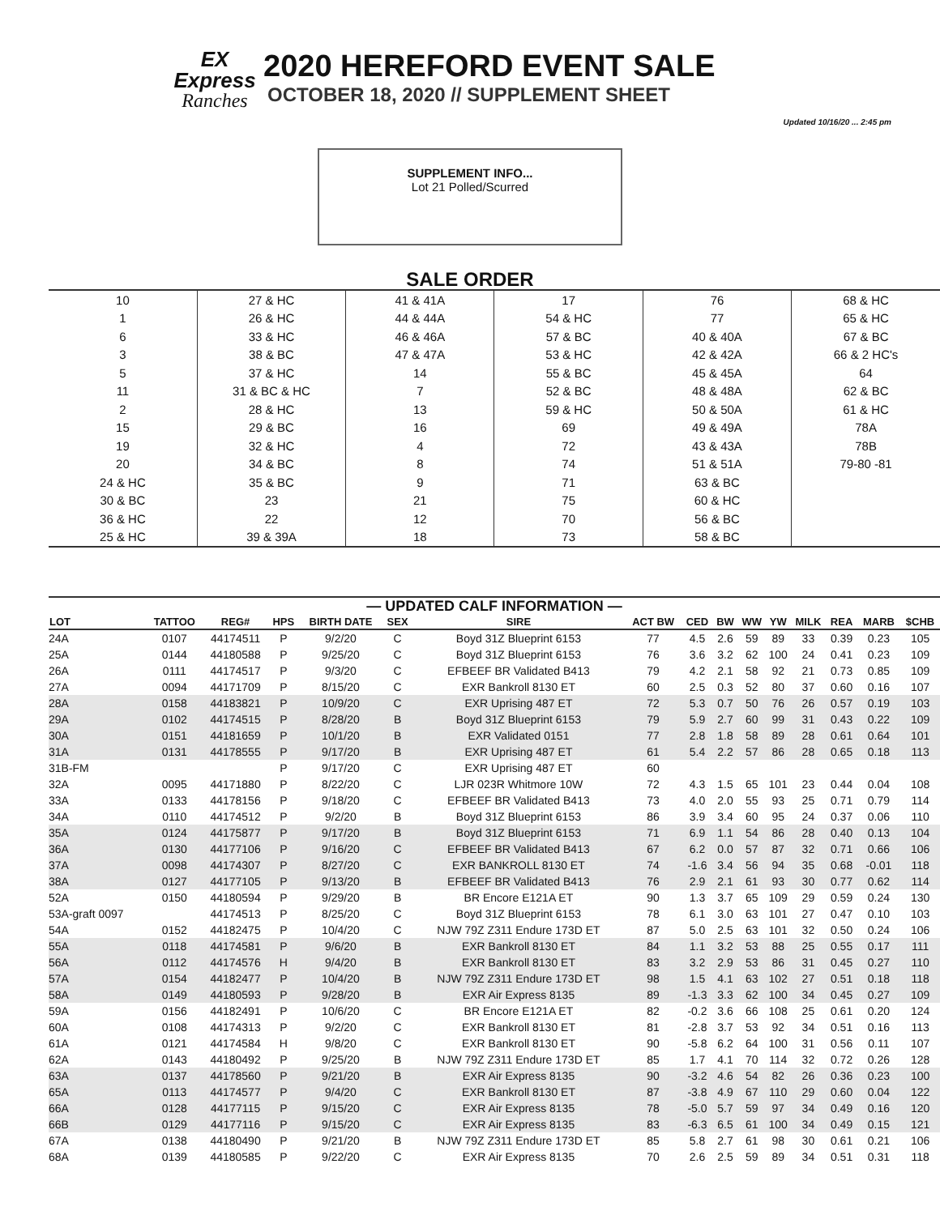Updated 10/16/20 ... 2:45 pm
EX
Express
Ranches
2020 HEREFORD EVENT SALE
OCTOBER 18, 2020 // SUPPLEMENT SHEET
SUPPLEMENT INFO...
Lot 21 Polled/Scurred
SALE ORDER
| 10 | 27 & HC | 41 & 41A | 17 | 76 | 68 & HC |
| 1 | 26 & HC | 44 & 44A | 54 & HC | 77 | 65 & HC |
| 6 | 33 & HC | 46 & 46A | 57 & BC | 40 & 40A | 67 & BC |
| 3 | 38 & BC | 47 & 47A | 53 & HC | 42 & 42A | 66 & 2 HC's |
| 5 | 37 & HC | 14 | 55 & BC | 45 & 45A | 64 |
| 11 | 31 & BC & HC | 7 | 52 & BC | 48 & 48A | 62 & BC |
| 2 | 28 & HC | 13 | 59 & HC | 50 & 50A | 61 & HC |
| 15 | 29 & BC | 16 | 69 | 49 & 49A | 78A |
| 19 | 32 & HC | 4 | 72 | 43 & 43A | 78B |
| 20 | 34 & BC | 8 | 74 | 51 & 51A | 79-80 -81 |
| 24 & HC | 35 & BC | 9 | 71 | 63 & BC | |
| 30 & BC | 23 | 21 | 75 | 60 & HC | |
| 36 & HC | 22 | 12 | 70 | 56 & BC | |
| 25 & HC | 39 & 39A | 18 | 73 | 58 & BC | |
— UPDATED CALF INFORMATION —
| LOT | TATTOO | REG# | HPS | BIRTH DATE | SEX | SIRE | ACT BW | CED | BW | WW | YW | MILK | REA | MARB | $CHB |
| --- | --- | --- | --- | --- | --- | --- | --- | --- | --- | --- | --- | --- | --- | --- | --- |
| 24A | 0107 | 44174511 | P | 9/2/20 | C | Boyd 31Z Blueprint 6153 | 77 | 4.5 | 2.6 | 59 | 89 | 33 | 0.39 | 0.23 | 105 |
| 25A | 0144 | 44180588 | P | 9/25/20 | C | Boyd 31Z Blueprint 6153 | 76 | 3.6 | 3.2 | 62 | 100 | 24 | 0.41 | 0.23 | 109 |
| 26A | 0111 | 44174517 | P | 9/3/20 | C | EFBEEF BR Validated B413 | 79 | 4.2 | 2.1 | 58 | 92 | 21 | 0.73 | 0.85 | 109 |
| 27A | 0094 | 44171709 | P | 8/15/20 | C | EXR Bankroll 8130 ET | 60 | 2.5 | 0.3 | 52 | 80 | 37 | 0.60 | 0.16 | 107 |
| 28A | 0158 | 44183821 | P | 10/9/20 | C | EXR Uprising 487 ET | 72 | 5.3 | 0.7 | 50 | 76 | 26 | 0.57 | 0.19 | 103 |
| 29A | 0102 | 44174515 | P | 8/28/20 | B | Boyd 31Z Blueprint 6153 | 79 | 5.9 | 2.7 | 60 | 99 | 31 | 0.43 | 0.22 | 109 |
| 30A | 0151 | 44181659 | P | 10/1/20 | B | EXR Validated 0151 | 77 | 2.8 | 1.8 | 58 | 89 | 28 | 0.61 | 0.64 | 101 |
| 31A | 0131 | 44178555 | P | 9/17/20 | B | EXR Uprising 487 ET | 61 | 5.4 | 2.2 | 57 | 86 | 28 | 0.65 | 0.18 | 113 |
| 31B-FM | | | P | 9/17/20 | C | EXR Uprising 487 ET | 60 | | | | | | | | |
| 32A | 0095 | 44171880 | P | 8/22/20 | C | LJR 023R Whitmore 10W | 72 | 4.3 | 1.5 | 65 | 101 | 23 | 0.44 | 0.04 | 108 |
| 33A | 0133 | 44178156 | P | 9/18/20 | C | EFBEEF BR Validated B413 | 73 | 4.0 | 2.0 | 55 | 93 | 25 | 0.71 | 0.79 | 114 |
| 34A | 0110 | 44174512 | P | 9/2/20 | B | Boyd 31Z Blueprint 6153 | 86 | 3.9 | 3.4 | 60 | 95 | 24 | 0.37 | 0.06 | 110 |
| 35A | 0124 | 44175877 | P | 9/17/20 | B | Boyd 31Z Blueprint 6153 | 71 | 6.9 | 1.1 | 54 | 86 | 28 | 0.40 | 0.13 | 104 |
| 36A | 0130 | 44177106 | P | 9/16/20 | C | EFBEEF BR Validated B413 | 67 | 6.2 | 0.0 | 57 | 87 | 32 | 0.71 | 0.66 | 106 |
| 37A | 0098 | 44174307 | P | 8/27/20 | C | EXR BANKROLL 8130 ET | 74 | -1.6 | 3.4 | 56 | 94 | 35 | 0.68 | -0.01 | 118 |
| 38A | 0127 | 44177105 | P | 9/13/20 | B | EFBEEF BR Validated B413 | 76 | 2.9 | 2.1 | 61 | 93 | 30 | 0.77 | 0.62 | 114 |
| 52A | 0150 | 44180594 | P | 9/29/20 | B | BR Encore E121A ET | 90 | 1.3 | 3.7 | 65 | 109 | 29 | 0.59 | 0.24 | 130 |
| 53A-graft 0097 | | 44174513 | P | 8/25/20 | C | Boyd 31Z Blueprint 6153 | 78 | 6.1 | 3.0 | 63 | 101 | 27 | 0.47 | 0.10 | 103 |
| 54A | 0152 | 44182475 | P | 10/4/20 | C | NJW 79Z Z311 Endure 173D ET | 87 | 5.0 | 2.5 | 63 | 101 | 32 | 0.50 | 0.24 | 106 |
| 55A | 0118 | 44174581 | P | 9/6/20 | B | EXR Bankroll 8130 ET | 84 | 1.1 | 3.2 | 53 | 88 | 25 | 0.55 | 0.17 | 111 |
| 56A | 0112 | 44174576 | H | 9/4/20 | B | EXR Bankroll 8130 ET | 83 | 3.2 | 2.9 | 53 | 86 | 31 | 0.45 | 0.27 | 110 |
| 57A | 0154 | 44182477 | P | 10/4/20 | B | NJW 79Z Z311 Endure 173D ET | 98 | 1.5 | 4.1 | 63 | 102 | 27 | 0.51 | 0.18 | 118 |
| 58A | 0149 | 44180593 | P | 9/28/20 | B | EXR Air Express 8135 | 89 | -1.3 | 3.3 | 62 | 100 | 34 | 0.45 | 0.27 | 109 |
| 59A | 0156 | 44182491 | P | 10/6/20 | C | BR Encore E121A ET | 82 | -0.2 | 3.6 | 66 | 108 | 25 | 0.61 | 0.20 | 124 |
| 60A | 0108 | 44174313 | P | 9/2/20 | C | EXR Bankroll 8130 ET | 81 | -2.8 | 3.7 | 53 | 92 | 34 | 0.51 | 0.16 | 113 |
| 61A | 0121 | 44174584 | H | 9/8/20 | C | EXR Bankroll 8130 ET | 90 | -5.8 | 6.2 | 64 | 100 | 31 | 0.56 | 0.11 | 107 |
| 62A | 0143 | 44180492 | P | 9/25/20 | B | NJW 79Z Z311 Endure 173D ET | 85 | 1.7 | 4.1 | 70 | 114 | 32 | 0.72 | 0.26 | 128 |
| 63A | 0137 | 44178560 | P | 9/21/20 | B | EXR Air Express 8135 | 90 | -3.2 | 4.6 | 54 | 82 | 26 | 0.36 | 0.23 | 100 |
| 65A | 0113 | 44174577 | P | 9/4/20 | C | EXR Bankroll 8130 ET | 87 | -3.8 | 4.9 | 67 | 110 | 29 | 0.60 | 0.04 | 122 |
| 66A | 0128 | 44177115 | P | 9/15/20 | C | EXR Air Express 8135 | 78 | -5.0 | 5.7 | 59 | 97 | 34 | 0.49 | 0.16 | 120 |
| 66B | 0129 | 44177116 | P | 9/15/20 | C | EXR Air Express 8135 | 83 | -6.3 | 6.5 | 61 | 100 | 34 | 0.49 | 0.15 | 121 |
| 67A | 0138 | 44180490 | P | 9/21/20 | B | NJW 79Z Z311 Endure 173D ET | 85 | 5.8 | 2.7 | 61 | 98 | 30 | 0.61 | 0.21 | 106 |
| 68A | 0139 | 44180585 | P | 9/22/20 | C | EXR Air Express 8135 | 70 | 2.6 | 2.5 | 59 | 89 | 34 | 0.51 | 0.31 | 118 |